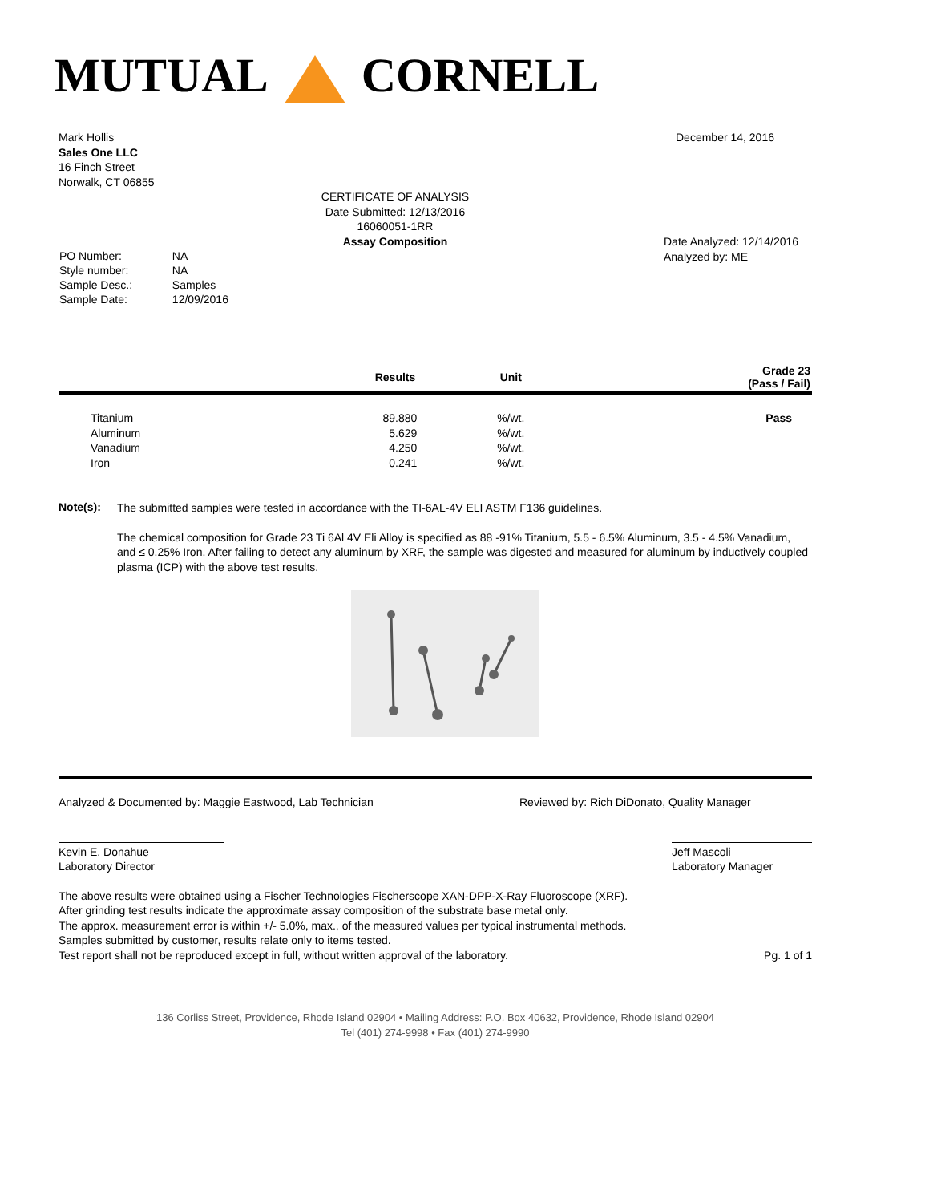MUTUAL CORNELL
Mark Hollis
Sales One LLC
16 Finch Street
Norwalk, CT 06855
December 14, 2016
CERTIFICATE OF ANALYSIS
Date Submitted: 12/13/2016
16060051-1RR
Assay Composition
| PO Number: | NA |
| Style number: | NA |
| Sample Desc.: | Samples |
| Sample Date: | 12/09/2016 |
Date Analyzed: 12/14/2016
Analyzed by: ME
| | Results | Unit | Grade 23 (Pass / Fail) |
| --- | --- | --- | --- |
| Titanium | 89.880 | %/wt. | Pass |
| Aluminum | 5.629 | %/wt. | |
| Vanadium | 4.250 | %/wt. | |
| Iron | 0.241 | %/wt. | |
Note(s):
The submitted samples were tested in accordance with the TI-6AL-4V ELI ASTM F136 guidelines.
The chemical composition for Grade 23 Ti 6Al 4V Eli Alloy is specified as 88 -91% Titanium, 5.5 - 6.5% Aluminum, 3.5 - 4.5% Vanadium, and ≤ 0.25% Iron. After failing to detect any aluminum by XRF, the sample was digested and measured for aluminum by inductively coupled plasma (ICP) with the above test results.
Analyzed & Documented by: Maggie Eastwood, Lab Technician
Reviewed by: Rich DiDonato, Quality Manager
Kevin E. Donahue
Laboratory Director
Jeff Mascoli
Laboratory Manager
The above results were obtained using a Fischer Technologies Fischerscope XAN-DPP-X-Ray Fluoroscope (XRF).
After grinding test results indicate the approximate assay composition of the substrate base metal only.
The approx. measurement error is within +/- 5.0%, max., of the measured values per typical instrumental methods.
Samples submitted by customer, results relate only to items tested.
Test report shall not be reproduced except in full, without written approval of the laboratory.
Pg. 1 of 1
136 Corliss Street, Providence, Rhode Island 02904 • Mailing Address: P.O. Box 40632, Providence, Rhode Island 02904
Tel (401) 274-9998 • Fax (401) 274-9990